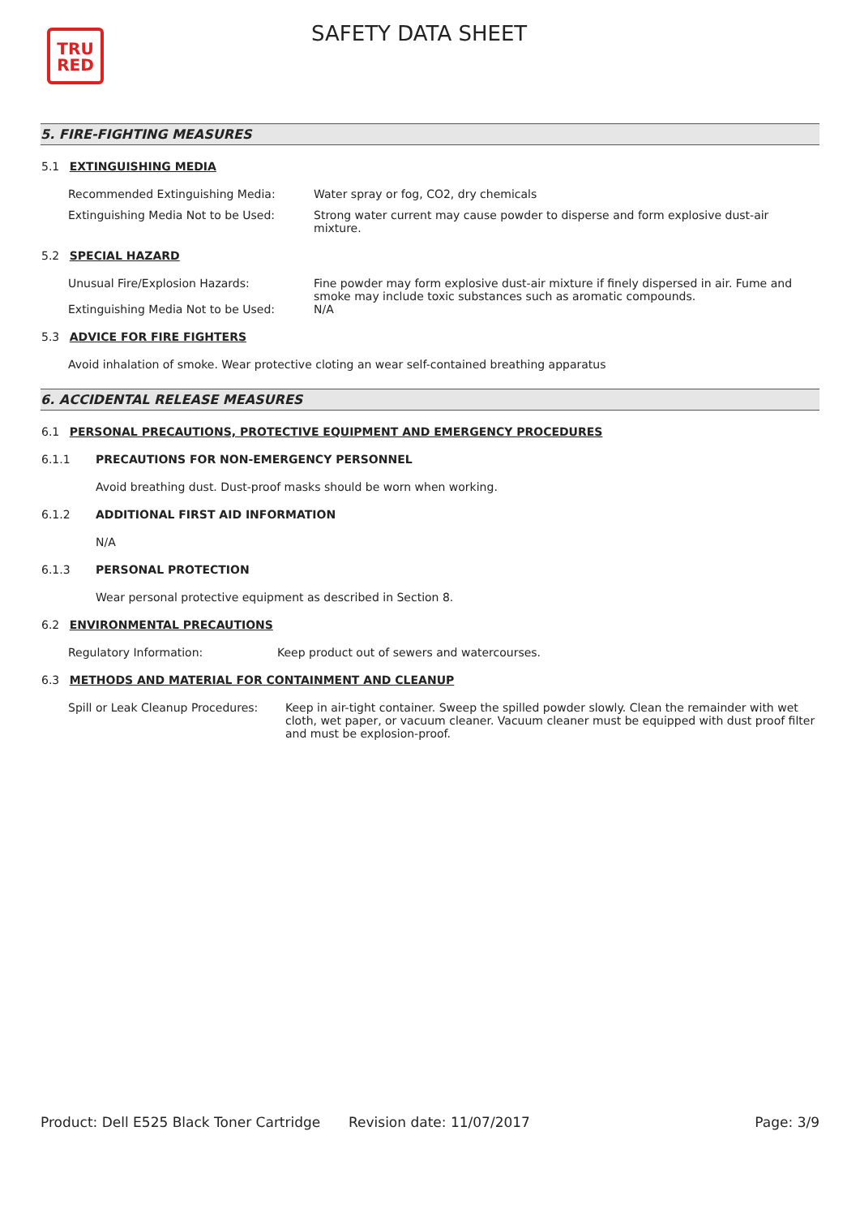TRU
RED
SAFETY DATA SHEET
5. FIRE-FIGHTING MEASURES
5.1 EXTINGUISHING MEDIA
Recommended Extinguishing Media: Water spray or fog, CO2, dry chemicals
Extinguishing Media Not to be Used: Strong water current may cause powder to disperse and form explosive dust-air mixture.
5.2 SPECIAL HAZARD
Unusual Fire/Explosion Hazards: Fine powder may form explosive dust-air mixture if finely dispersed in air. Fume and smoke may include toxic substances such as aromatic compounds.
Extinguishing Media Not to be Used: N/A
5.3 ADVICE FOR FIRE FIGHTERS
Avoid inhalation of smoke. Wear protective cloting an wear self-contained breathing apparatus
6. ACCIDENTAL RELEASE MEASURES
6.1 PERSONAL PRECAUTIONS, PROTECTIVE EQUIPMENT AND EMERGENCY PROCEDURES
6.1.1 PRECAUTIONS FOR NON-EMERGENCY PERSONNEL
Avoid breathing dust. Dust-proof masks should be worn when working.
6.1.2 ADDITIONAL FIRST AID INFORMATION
N/A
6.1.3 PERSONAL PROTECTION
Wear personal protective equipment as described in Section 8.
6.2 ENVIRONMENTAL PRECAUTIONS
Regulatory Information: Keep product out of sewers and watercourses.
6.3 METHODS AND MATERIAL FOR CONTAINMENT AND CLEANUP
Spill or Leak Cleanup Procedures:
Keep in air-tight container. Sweep the spilled powder slowly. Clean the remainder with wet cloth, wet paper, or vacuum cleaner. Vacuum cleaner must be equipped with dust proof filter and must be explosion-proof.
Product: Dell E525 Black Toner Cartridge
Revision date: 11/07/2017 Page: 3/9